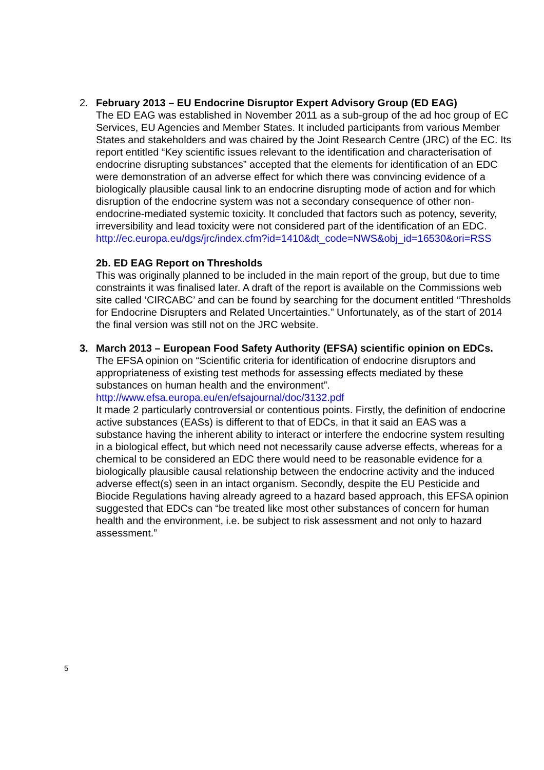2. February 2013 – EU Endocrine Disruptor Expert Advisory Group (ED EAG)
The ED EAG was established in November 2011 as a sub-group of the ad hoc group of EC Services, EU Agencies and Member States. It included participants from various Member States and stakeholders and was chaired by the Joint Research Centre (JRC) of the EC. Its report entitled “Key scientific issues relevant to the identification and characterisation of endocrine disrupting substances” accepted that the elements for identification of an EDC were demonstration of an adverse effect for which there was convincing evidence of a biologically plausible causal link to an endocrine disrupting mode of action and for which disruption of the endocrine system was not a secondary consequence of other non-endocrine-mediated systemic toxicity. It concluded that factors such as potency, severity, irreversibility and lead toxicity were not considered part of the identification of an EDC.
http://ec.europa.eu/dgs/jrc/index.cfm?id=1410&dt_code=NWS&obj_id=16530&ori=RSS
2b. ED EAG Report on Thresholds
This was originally planned to be included in the main report of the group, but due to time constraints it was finalised later. A draft of the report is available on the Commissions web site called ‘CIRCABC’ and can be found by searching for the document entitled “Thresholds for Endocrine Disrupters and Related Uncertainties.” Unfortunately, as of the start of 2014 the final version was still not on the JRC website.
3. March 2013 – European Food Safety Authority (EFSA) scientific opinion on EDCs.
The EFSA opinion on “Scientific criteria for identification of endocrine disruptors and appropriateness of existing test methods for assessing effects mediated by these substances on human health and the environment”.
http://www.efsa.europa.eu/en/efsajournal/doc/3132.pdf
It made 2 particularly controversial or contentious points. Firstly, the definition of endocrine active substances (EASs) is different to that of EDCs, in that it said an EAS was a substance having the inherent ability to interact or interfere the endocrine system resulting in a biological effect, but which need not necessarily cause adverse effects, whereas for a chemical to be considered an EDC there would need to be reasonable evidence for a biologically plausible causal relationship between the endocrine activity and the induced adverse effect(s) seen in an intact organism. Secondly, despite the EU Pesticide and Biocide Regulations having already agreed to a hazard based approach, this EFSA opinion suggested that EDCs can “be treated like most other substances of concern for human health and the environment, i.e. be subject to risk assessment and not only to hazard assessment.”
5